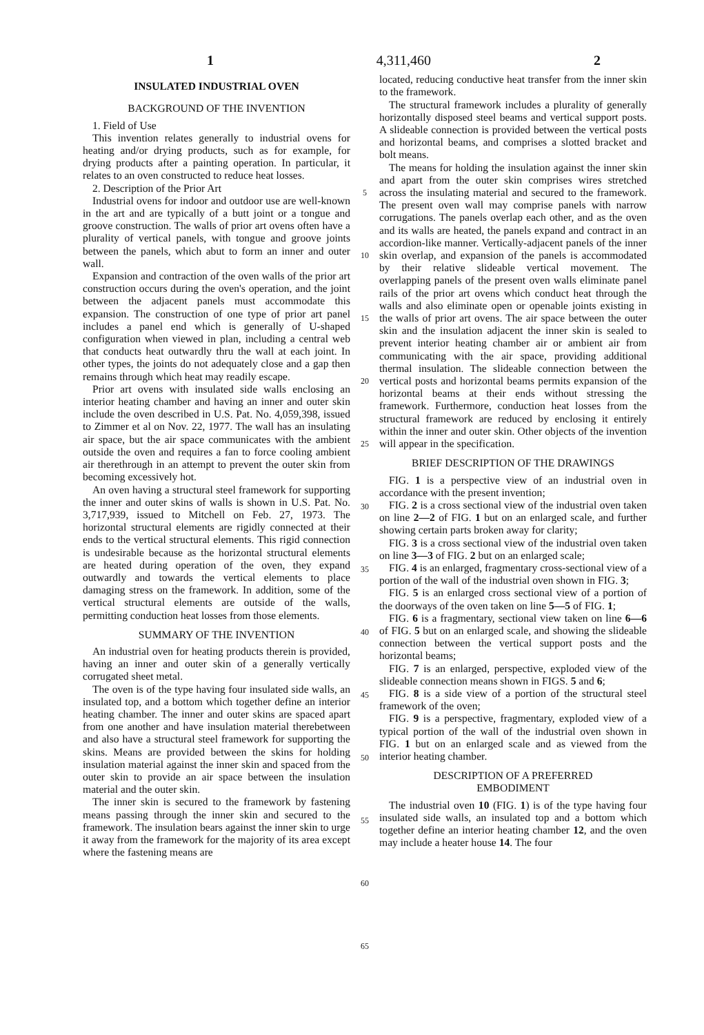1 4,311,460 2
INSULATED INDUSTRIAL OVEN
BACKGROUND OF THE INVENTION
1. Field of Use
This invention relates generally to industrial ovens for heating and/or drying products, such as for example, for drying products after a painting operation. In particular, it relates to an oven constructed to reduce heat losses.
2. Description of the Prior Art
Industrial ovens for indoor and outdoor use are well-known in the art and are typically of a butt joint or a tongue and groove construction. The walls of prior art ovens often have a plurality of vertical panels, with tongue and groove joints between the panels, which abut to form an inner and outer wall.
Expansion and contraction of the oven walls of the prior art construction occurs during the oven's operation, and the joint between the adjacent panels must accommodate this expansion. The construction of one type of prior art panel includes a panel end which is generally of U-shaped configuration when viewed in plan, including a central web that conducts heat outwardly thru the wall at each joint. In other types, the joints do not adequately close and a gap then remains through which heat may readily escape.
Prior art ovens with insulated side walls enclosing an interior heating chamber and having an inner and outer skin include the oven described in U.S. Pat. No. 4,059,398, issued to Zimmer et al on Nov. 22, 1977. The wall has an insulating air space, but the air space communicates with the ambient outside the oven and requires a fan to force cooling ambient air therethrough in an attempt to prevent the outer skin from becoming excessively hot.
An oven having a structural steel framework for supporting the inner and outer skins of walls is shown in U.S. Pat. No. 3,717,939, issued to Mitchell on Feb. 27, 1973. The horizontal structural elements are rigidly connected at their ends to the vertical structural elements. This rigid connection is undesirable because as the horizontal structural elements are heated during operation of the oven, they expand outwardly and towards the vertical elements to place damaging stress on the framework. In addition, some of the vertical structural elements are outside of the walls, permitting conduction heat losses from those elements.
SUMMARY OF THE INVENTION
An industrial oven for heating products therein is provided, having an inner and outer skin of a generally vertically corrugated sheet metal.
The oven is of the type having four insulated side walls, an insulated top, and a bottom which together define an interior heating chamber. The inner and outer skins are spaced apart from one another and have insulation material therebetween and also have a structural steel framework for supporting the skins. Means are provided between the skins for holding insulation material against the inner skin and spaced from the outer skin to provide an air space between the insulation material and the outer skin.
The inner skin is secured to the framework by fastening means passing through the inner skin and secured to the framework. The insulation bears against the inner skin to urge it away from the framework for the majority of its area except where the fastening means are
5
10
15
20
25
30
35
40
45
50
55
60
65
located, reducing conductive heat transfer from the inner skin to the framework.
The structural framework includes a plurality of generally horizontally disposed steel beams and vertical support posts. A slideable connection is provided between the vertical posts and horizontal beams, and comprises a slotted bracket and bolt means.
The means for holding the insulation against the inner skin and apart from the outer skin comprises wires stretched across the insulating material and secured to the framework. The present oven wall may comprise panels with narrow corrugations. The panels overlap each other, and as the oven and its walls are heated, the panels expand and contract in an accordion-like manner. Vertically-adjacent panels of the inner skin overlap, and expansion of the panels is accommodated by their relative slideable vertical movement. The overlapping panels of the present oven walls eliminate panel rails of the prior art ovens which conduct heat through the walls and also eliminate open or openable joints existing in the walls of prior art ovens. The air space between the outer skin and the insulation adjacent the inner skin is sealed to prevent interior heating chamber air or ambient air from communicating with the air space, providing additional thermal insulation. The slideable connection between the vertical posts and horizontal beams permits expansion of the horizontal beams at their ends without stressing the framework. Furthermore, conduction heat losses from the structural framework are reduced by enclosing it entirely within the inner and outer skin. Other objects of the invention will appear in the specification.
BRIEF DESCRIPTION OF THE DRAWINGS
FIG. 1 is a perspective view of an industrial oven in accordance with the present invention;
FIG. 2 is a cross sectional view of the industrial oven taken on line 2—2 of FIG. 1 but on an enlarged scale, and further showing certain parts broken away for clarity;
FIG. 3 is a cross sectional view of the industrial oven taken on line 3—3 of FIG. 2 but on an enlarged scale;
FIG. 4 is an enlarged, fragmentary cross-sectional view of a portion of the wall of the industrial oven shown in FIG. 3;
FIG. 5 is an enlarged cross sectional view of a portion of the doorways of the oven taken on line 5—5 of FIG. 1;
FIG. 6 is a fragmentary, sectional view taken on line 6—6 of FIG. 5 but on an enlarged scale, and showing the slideable connection between the vertical support posts and the horizontal beams;
FIG. 7 is an enlarged, perspective, exploded view of the slideable connection means shown in FIGS. 5 and 6;
FIG. 8 is a side view of a portion of the structural steel framework of the oven;
FIG. 9 is a perspective, fragmentary, exploded view of a typical portion of the wall of the industrial oven shown in FIG. 1 but on an enlarged scale and as viewed from the interior heating chamber.
DESCRIPTION OF A PREFERRED
EMBODIMENT
The industrial oven 10 (FIG. 1) is of the type having four insulated side walls, an insulated top and a bottom which together define an interior heating chamber 12, and the oven may include a heater house 14. The four